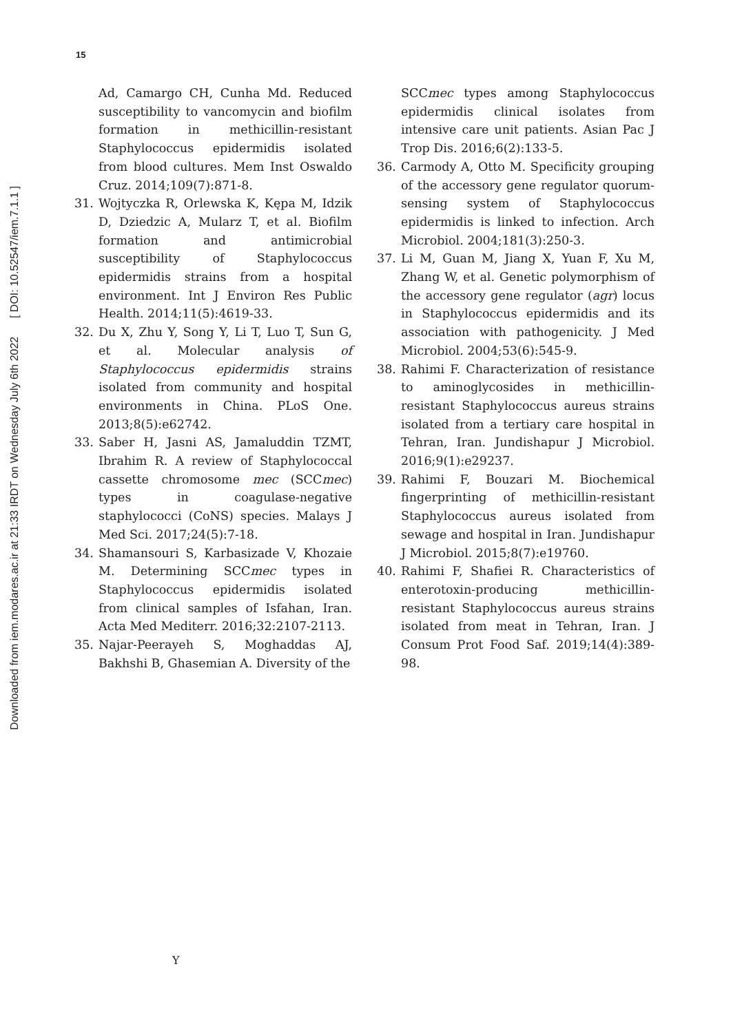15
Downloaded from iem.modares.ac.ir at 21:33 IRDT on Wednesday July 6th 2022 [ DOI: 10.52547/iem.7.1.1 ]
Ad, Camargo CH, Cunha Md. Reduced susceptibility to vancomycin and biofilm formation in methicillin-resistant Staphylococcus epidermidis isolated from blood cultures. Mem Inst Oswaldo Cruz. 2014;109(7):871-8.
31. Wojtyczka R, Orlewska K, Kępa M, Idzik D, Dziedzic A, Mularz T, et al. Biofilm formation and antimicrobial susceptibility of Staphylococcus epidermidis strains from a hospital environment. Int J Environ Res Public Health. 2014;11(5):4619-33.
32. Du X, Zhu Y, Song Y, Li T, Luo T, Sun G, et al. Molecular analysis of Staphylococcus epidermidis strains isolated from community and hospital environments in China. PLoS One. 2013;8(5):e62742.
33. Saber H, Jasni AS, Jamaluddin TZMT, Ibrahim R. A review of Staphylococcal cassette chromosome mec (SCCmec) types in coagulase-negative staphylococci (CoNS) species. Malays J Med Sci. 2017;24(5):7-18.
34. Shamansouri S, Karbasizade V, Khozaie M. Determining SCCmec types in Staphylococcus epidermidis isolated from clinical samples of Isfahan, Iran. Acta Med Mediterr. 2016;32:2107-2113.
35. Najar-Peerayeh S, Moghaddas AJ, Bakhshi B, Ghasemian A. Diversity of the
SCCmec types among Staphylococcus epidermidis clinical isolates from intensive care unit patients. Asian Pac J Trop Dis. 2016;6(2):133-5.
36. Carmody A, Otto M. Specificity grouping of the accessory gene regulator quorum-sensing system of Staphylococcus epidermidis is linked to infection. Arch Microbiol. 2004;181(3):250-3.
37. Li M, Guan M, Jiang X, Yuan F, Xu M, Zhang W, et al. Genetic polymorphism of the accessory gene regulator (agr) locus in Staphylococcus epidermidis and its association with pathogenicity. J Med Microbiol. 2004;53(6):545-9.
38. Rahimi F. Characterization of resistance to aminoglycosides in methicillin-resistant Staphylococcus aureus strains isolated from a tertiary care hospital in Tehran, Iran. Jundishapur J Microbiol. 2016;9(1):e29237.
39. Rahimi F, Bouzari M. Biochemical fingerprinting of methicillin-resistant Staphylococcus aureus isolated from sewage and hospital in Iran. Jundishapur J Microbiol. 2015;8(7):e19760.
40. Rahimi F, Shafiei R. Characteristics of enterotoxin-producing methicillin-resistant Staphylococcus aureus strains isolated from meat in Tehran, Iran. J Consum Prot Food Saf. 2019;14(4):389-98.
Y